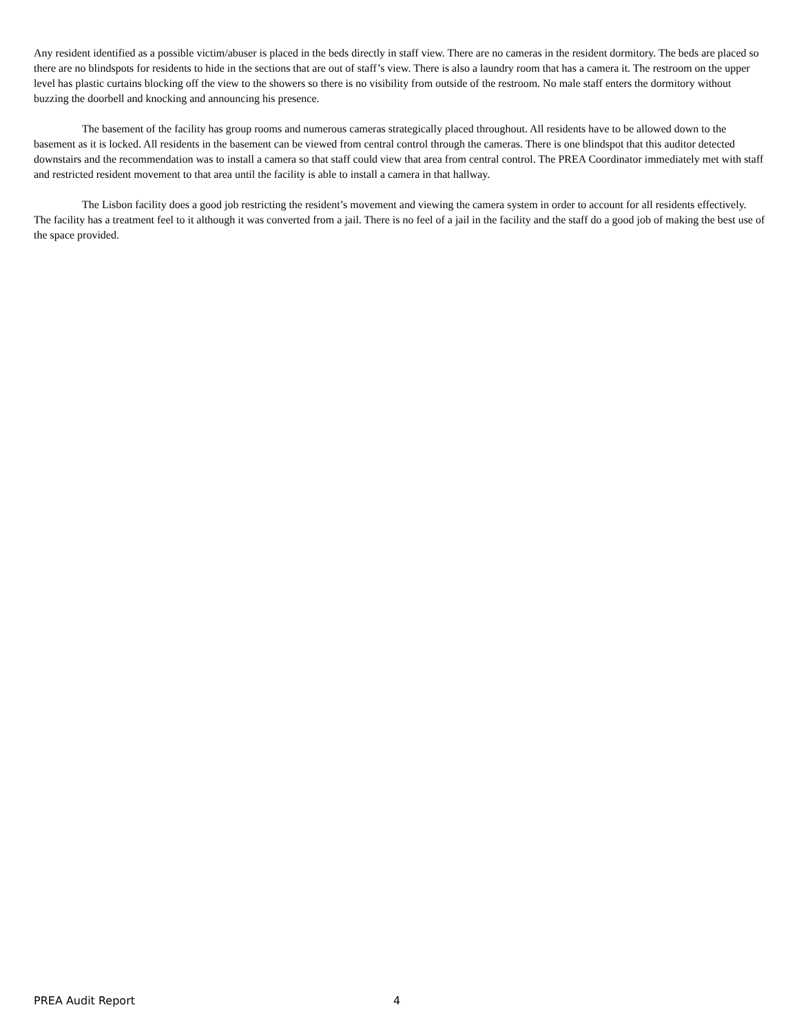Any resident identified as a possible victim/abuser is placed in the beds directly in staff view. There are no cameras in the resident dormitory. The beds are placed so there are no blindspots for residents to hide in the sections that are out of staff’s view. There is also a laundry room that has a camera it. The restroom on the upper level has plastic curtains blocking off the view to the showers so there is no visibility from outside of the restroom. No male staff enters the dormitory without buzzing the doorbell and knocking and announcing his presence.
The basement of the facility has group rooms and numerous cameras strategically placed throughout. All residents have to be allowed down to the basement as it is locked. All residents in the basement can be viewed from central control through the cameras. There is one blindspot that this auditor detected downstairs and the recommendation was to install a camera so that staff could view that area from central control. The PREA Coordinator immediately met with staff and restricted resident movement to that area until the facility is able to install a camera in that hallway.
The Lisbon facility does a good job restricting the resident’s movement and viewing the camera system in order to account for all residents effectively. The facility has a treatment feel to it although it was converted from a jail. There is no feel of a jail in the facility and the staff do a good job of making the best use of the space provided.
PREA Audit Report 4